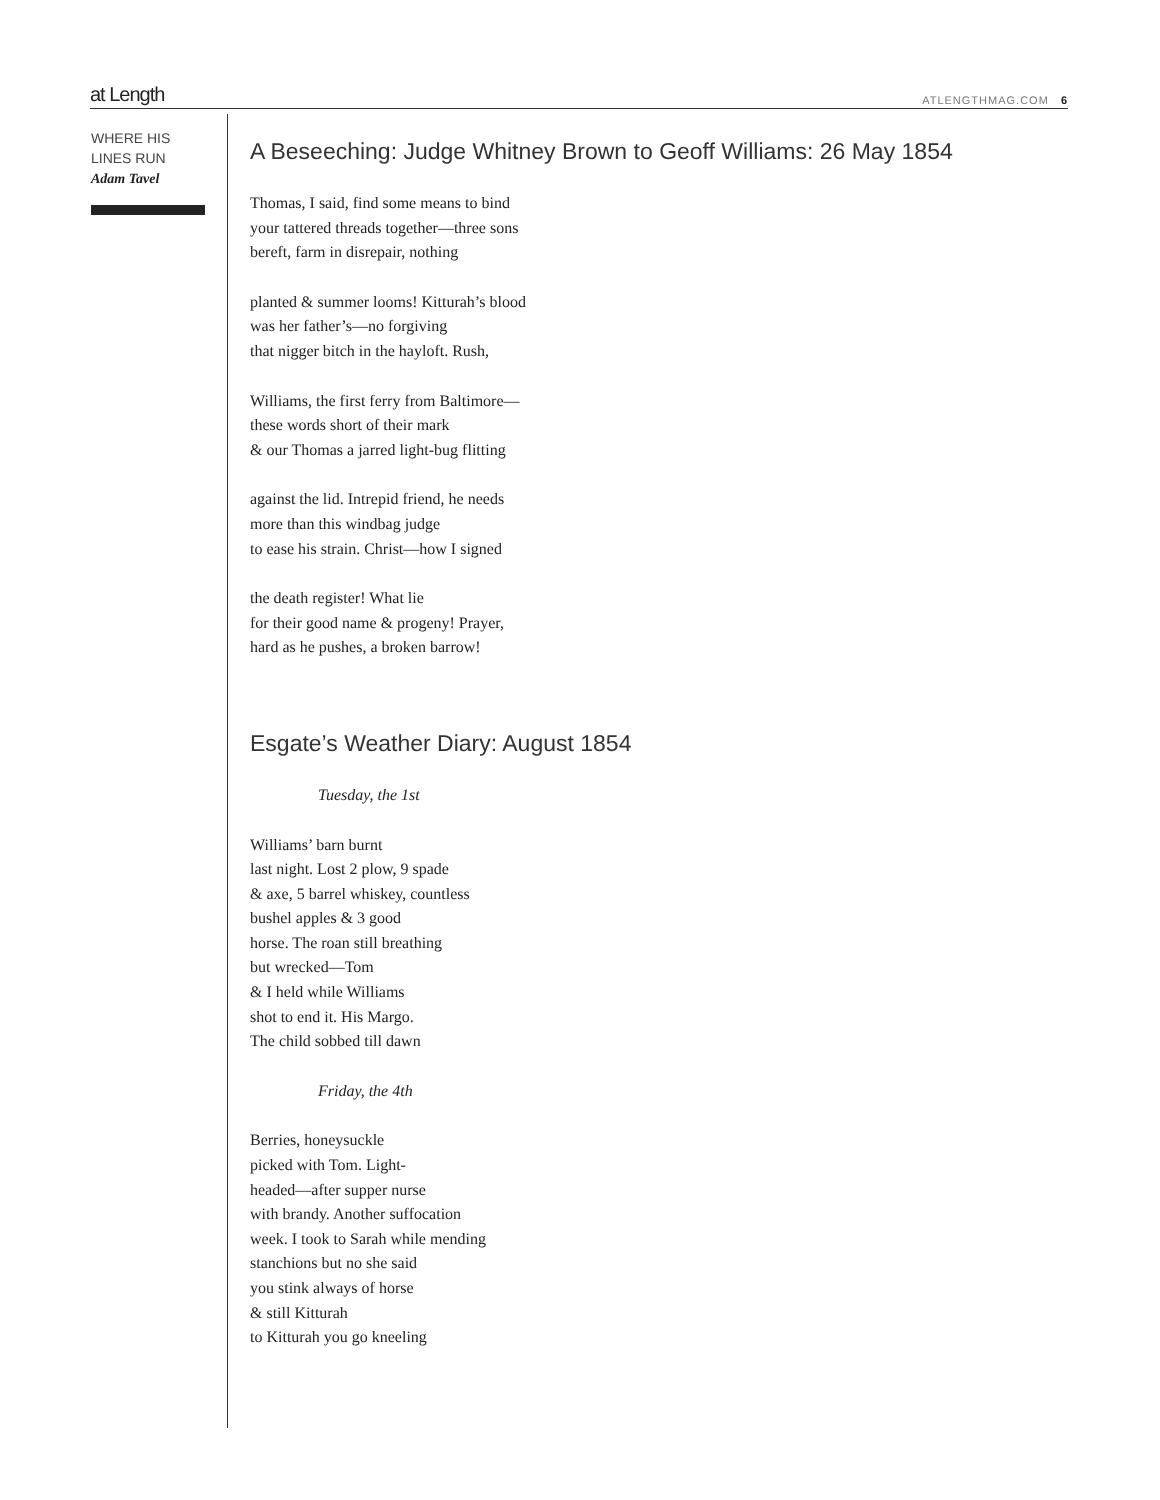at Length ATLENGTHMAG.COM 6
WHERE HIS
LINES RUN
Adam Tavel
A Beseeching: Judge Whitney Brown to Geoff Williams: 26 May 1854
Thomas, I said, find some means to bind
your tattered threads together—three sons
bereft, farm in disrepair, nothing
planted & summer looms! Kitturah’s blood
was her father’s—no forgiving
that nigger bitch in the hayloft. Rush,
Williams, the first ferry from Baltimore—
these words short of their mark
& our Thomas a jarred light-bug flitting
against the lid. Intrepid friend, he needs
more than this windbag judge
to ease his strain. Christ—how I signed
the death register! What lie
for their good name & progeny! Prayer,
hard as he pushes, a broken barrow!
Esgate’s Weather Diary: August 1854
Tuesday, the 1st
Williams’ barn burnt
last night. Lost 2 plow, 9 spade
& axe, 5 barrel whiskey, countless
bushel apples & 3 good
horse. The roan still breathing
but wrecked—Tom
& I held while Williams
shot to end it. His Margo.
The child sobbed till dawn
Friday, the 4th
Berries, honeysuckle
picked with Tom. Light-
headed—after supper nurse
with brandy. Another suffocation
week. I took to Sarah while mending
stanchions but no she said
you stink always of horse
& still Kitturah
to Kitturah you go kneeling